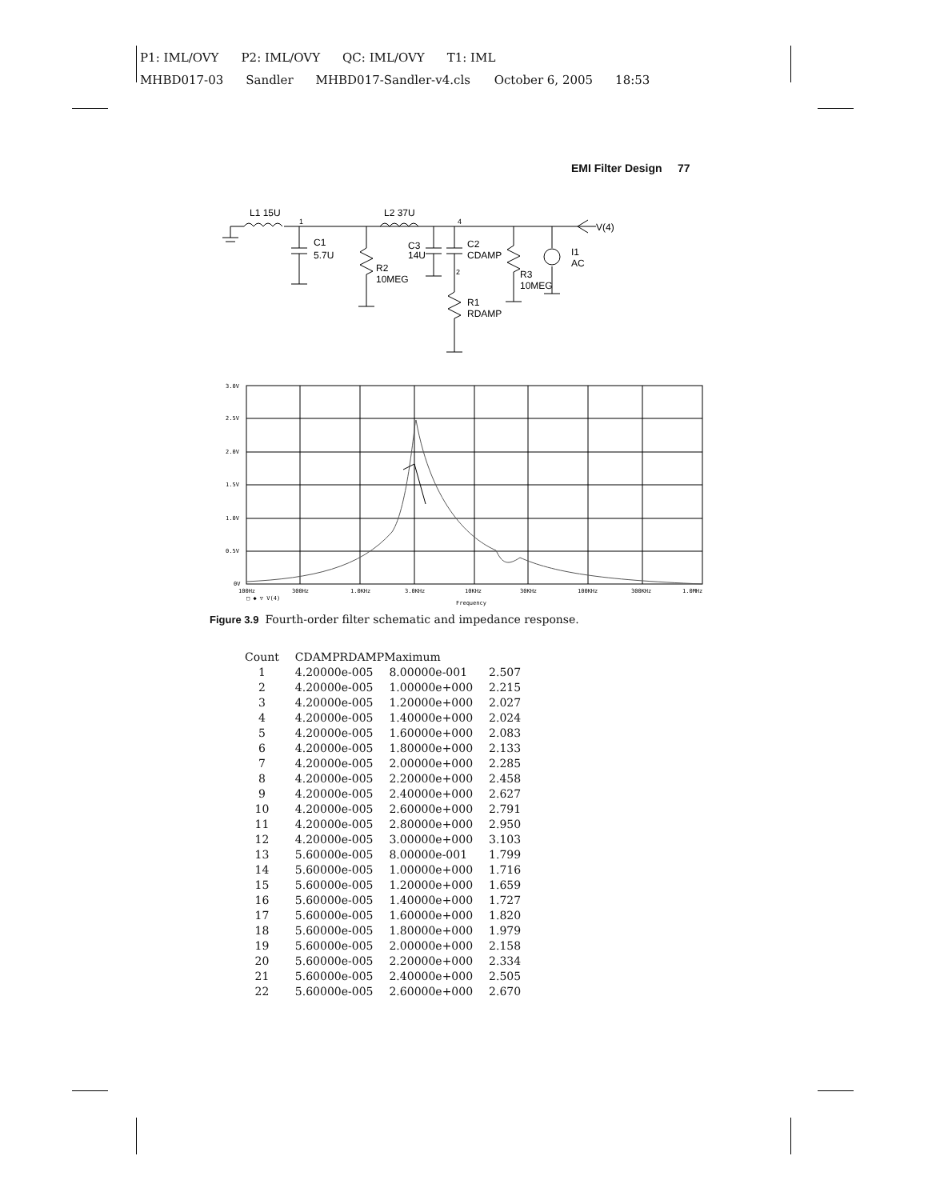P1: IML/OVY P2: IML/OVY QC: IML/OVY T1: IML
MHBD017-03 Sandler MHBD017-Sandler-v4.cls October 6, 2005 18:53
EMI Filter Design 77
L1 15U
L2 37U
1
4
V(4)
C1
5.7U
R2
10MEG
C3
14U
C2
CDAMP
2
R1
RDAMP
R3
10MEG
I1
AC
3.0V
2.5V
2.0V
1.5V
1.0V
0.5V
0V
100Hz
300Hz
1.0KHz
3.0KHz
10KHz
30KHz
100KHz
300KHz
1.0MHz
□ ◆ ▽ V(4)
Frequency
Figure 3.9 Fourth-order filter schematic and impedance response.
| Count | CDAMPRDAMPMaximum | | |
| --- | --- | --- | --- |
| 1 | 4.20000e-005 | 8.00000e-001 | 2.507 |
| 2 | 4.20000e-005 | 1.00000e+000 | 2.215 |
| 3 | 4.20000e-005 | 1.20000e+000 | 2.027 |
| 4 | 4.20000e-005 | 1.40000e+000 | 2.024 |
| 5 | 4.20000e-005 | 1.60000e+000 | 2.083 |
| 6 | 4.20000e-005 | 1.80000e+000 | 2.133 |
| 7 | 4.20000e-005 | 2.00000e+000 | 2.285 |
| 8 | 4.20000e-005 | 2.20000e+000 | 2.458 |
| 9 | 4.20000e-005 | 2.40000e+000 | 2.627 |
| 10 | 4.20000e-005 | 2.60000e+000 | 2.791 |
| 11 | 4.20000e-005 | 2.80000e+000 | 2.950 |
| 12 | 4.20000e-005 | 3.00000e+000 | 3.103 |
| 13 | 5.60000e-005 | 8.00000e-001 | 1.799 |
| 14 | 5.60000e-005 | 1.00000e+000 | 1.716 |
| 15 | 5.60000e-005 | 1.20000e+000 | 1.659 |
| 16 | 5.60000e-005 | 1.40000e+000 | 1.727 |
| 17 | 5.60000e-005 | 1.60000e+000 | 1.820 |
| 18 | 5.60000e-005 | 1.80000e+000 | 1.979 |
| 19 | 5.60000e-005 | 2.00000e+000 | 2.158 |
| 20 | 5.60000e-005 | 2.20000e+000 | 2.334 |
| 21 | 5.60000e-005 | 2.40000e+000 | 2.505 |
| 22 | 5.60000e-005 | 2.60000e+000 | 2.670 |